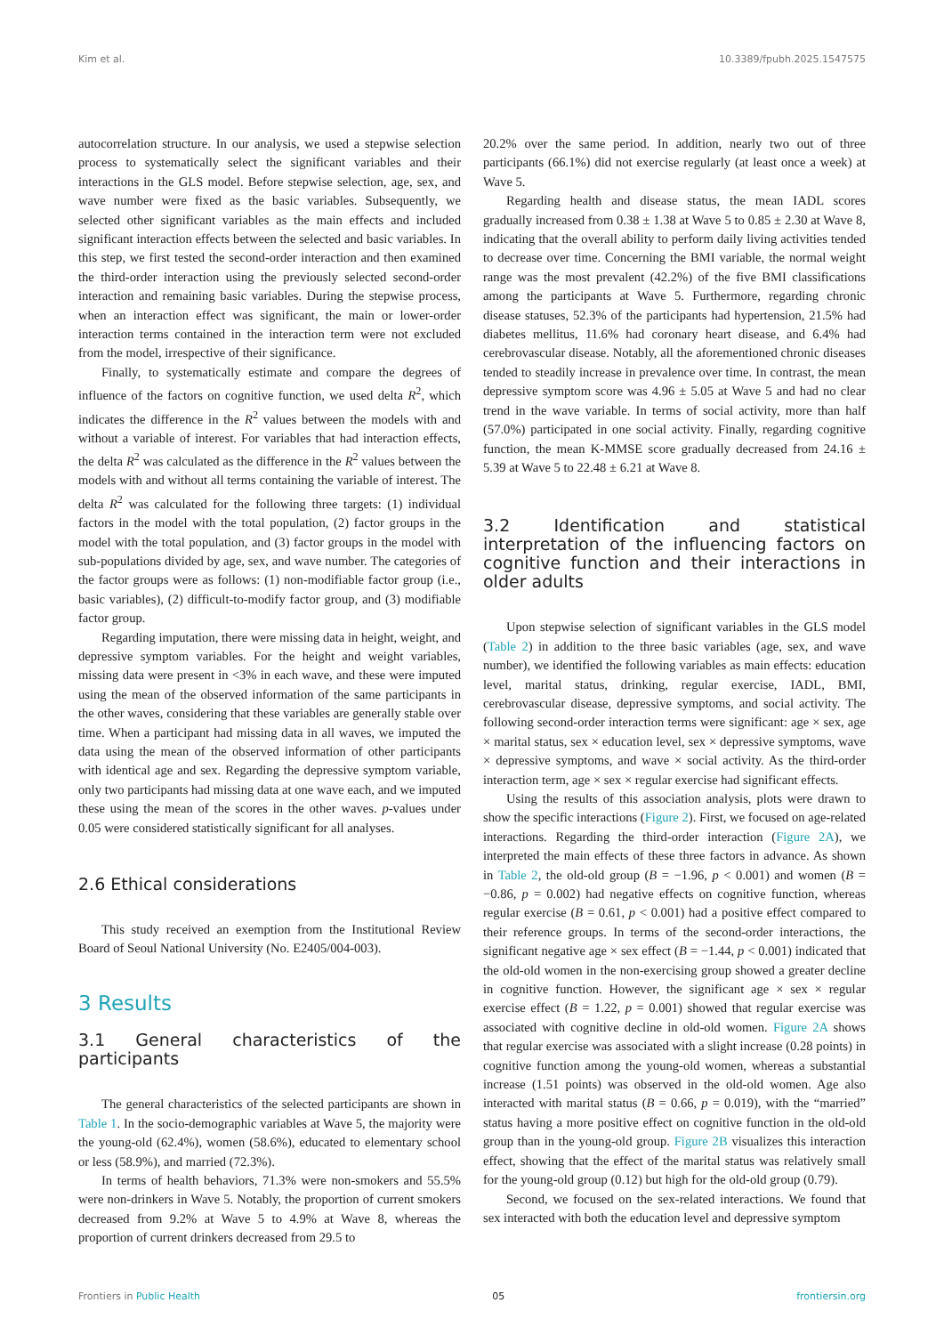Kim et al. 10.3389/fpubh.2025.1547575
autocorrelation structure. In our analysis, we used a stepwise selection process to systematically select the significant variables and their interactions in the GLS model. Before stepwise selection, age, sex, and wave number were fixed as the basic variables. Subsequently, we selected other significant variables as the main effects and included significant interaction effects between the selected and basic variables. In this step, we first tested the second-order interaction and then examined the third-order interaction using the previously selected second-order interaction and remaining basic variables. During the stepwise process, when an interaction effect was significant, the main or lower-order interaction terms contained in the interaction term were not excluded from the model, irrespective of their significance.
Finally, to systematically estimate and compare the degrees of influence of the factors on cognitive function, we used delta R<sup>2</sup>, which indicates the difference in the R<sup>2</sup> values between the models with and without a variable of interest. For variables that had interaction effects, the delta R<sup>2</sup> was calculated as the difference in the R<sup>2</sup> values between the models with and without all terms containing the variable of interest. The delta R<sup>2</sup> was calculated for the following three targets: (1) individual factors in the model with the total population, (2) factor groups in the model with the total population, and (3) factor groups in the model with sub-populations divided by age, sex, and wave number. The categories of the factor groups were as follows: (1) non-modifiable factor group (i.e., basic variables), (2) difficult-to-modify factor group, and (3) modifiable factor group.
Regarding imputation, there were missing data in height, weight, and depressive symptom variables. For the height and weight variables, missing data were present in <3% in each wave, and these were imputed using the mean of the observed information of the same participants in the other waves, considering that these variables are generally stable over time. When a participant had missing data in all waves, we imputed the data using the mean of the observed information of other participants with identical age and sex. Regarding the depressive symptom variable, only two participants had missing data at one wave each, and we imputed these using the mean of the scores in the other waves. p-values under 0.05 were considered statistically significant for all analyses.
2.6 Ethical considerations
This study received an exemption from the Institutional Review Board of Seoul National University (No. E2405/004-003).
3 Results
3.1 General characteristics of the participants
The general characteristics of the selected participants are shown in Table 1. In the socio-demographic variables at Wave 5, the majority were the young-old (62.4%), women (58.6%), educated to elementary school or less (58.9%), and married (72.3%).
In terms of health behaviors, 71.3% were non-smokers and 55.5% were non-drinkers in Wave 5. Notably, the proportion of current smokers decreased from 9.2% at Wave 5 to 4.9% at Wave 8, whereas the proportion of current drinkers decreased from 29.5 to
20.2% over the same period. In addition, nearly two out of three participants (66.1%) did not exercise regularly (at least once a week) at Wave 5.
Regarding health and disease status, the mean IADL scores gradually increased from 0.38 ± 1.38 at Wave 5 to 0.85 ± 2.30 at Wave 8, indicating that the overall ability to perform daily living activities tended to decrease over time. Concerning the BMI variable, the normal weight range was the most prevalent (42.2%) of the five BMI classifications among the participants at Wave 5. Furthermore, regarding chronic disease statuses, 52.3% of the participants had hypertension, 21.5% had diabetes mellitus, 11.6% had coronary heart disease, and 6.4% had cerebrovascular disease. Notably, all the aforementioned chronic diseases tended to steadily increase in prevalence over time. In contrast, the mean depressive symptom score was 4.96 ± 5.05 at Wave 5 and had no clear trend in the wave variable. In terms of social activity, more than half (57.0%) participated in one social activity. Finally, regarding cognitive function, the mean K-MMSE score gradually decreased from 24.16 ± 5.39 at Wave 5 to 22.48 ± 6.21 at Wave 8.
3.2 Identification and statistical interpretation of the influencing factors on cognitive function and their interactions in older adults
Upon stepwise selection of significant variables in the GLS model (Table 2) in addition to the three basic variables (age, sex, and wave number), we identified the following variables as main effects: education level, marital status, drinking, regular exercise, IADL, BMI, cerebrovascular disease, depressive symptoms, and social activity. The following second-order interaction terms were significant: age × sex, age × marital status, sex × education level, sex × depressive symptoms, wave × depressive symptoms, and wave × social activity. As the third-order interaction term, age × sex × regular exercise had significant effects.
Using the results of this association analysis, plots were drawn to show the specific interactions (Figure 2). First, we focused on age-related interactions. Regarding the third-order interaction (Figure 2A), we interpreted the main effects of these three factors in advance. As shown in Table 2, the old-old group (B = −1.96, p < 0.001) and women (B = −0.86, p = 0.002) had negative effects on cognitive function, whereas regular exercise (B = 0.61, p < 0.001) had a positive effect compared to their reference groups. In terms of the second-order interactions, the significant negative age × sex effect (B = −1.44, p < 0.001) indicated that the old-old women in the non-exercising group showed a greater decline in cognitive function. However, the significant age × sex × regular exercise effect (B = 1.22, p = 0.001) showed that regular exercise was associated with cognitive decline in old-old women. Figure 2A shows that regular exercise was associated with a slight increase (0.28 points) in cognitive function among the young-old women, whereas a substantial increase (1.51 points) was observed in the old-old women. Age also interacted with marital status (B = 0.66, p = 0.019), with the “married” status having a more positive effect on cognitive function in the old-old group than in the young-old group. Figure 2B visualizes this interaction effect, showing that the effect of the marital status was relatively small for the young-old group (0.12) but high for the old-old group (0.79).
Second, we focused on the sex-related interactions. We found that sex interacted with both the education level and depressive symptom
Frontiers in Public Health 05 frontiersin.org